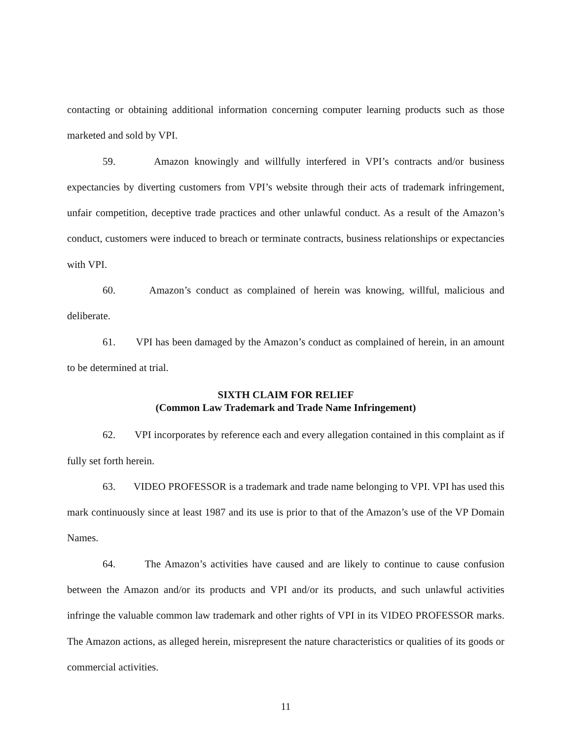contacting or obtaining additional information concerning computer learning products such as those marketed and sold by VPI.
59. Amazon knowingly and willfully interfered in VPI’s contracts and/or business expectancies by diverting customers from VPI’s website through their acts of trademark infringement, unfair competition, deceptive trade practices and other unlawful conduct. As a result of the Amazon’s conduct, customers were induced to breach or terminate contracts, business relationships or expectancies with VPI.
60. Amazon’s conduct as complained of herein was knowing, willful, malicious and deliberate.
61. VPI has been damaged by the Amazon’s conduct as complained of herein, in an amount to be determined at trial.
SIXTH CLAIM FOR RELIEF
(Common Law Trademark and Trade Name Infringement)
62. VPI incorporates by reference each and every allegation contained in this complaint as if fully set forth herein.
63. VIDEO PROFESSOR is a trademark and trade name belonging to VPI. VPI has used this mark continuously since at least 1987 and its use is prior to that of the Amazon’s use of the VP Domain Names.
64. The Amazon’s activities have caused and are likely to continue to cause confusion between the Amazon and/or its products and VPI and/or its products, and such unlawful activities infringe the valuable common law trademark and other rights of VPI in its VIDEO PROFESSOR marks. The Amazon actions, as alleged herein, misrepresent the nature characteristics or qualities of its goods or commercial activities.
11